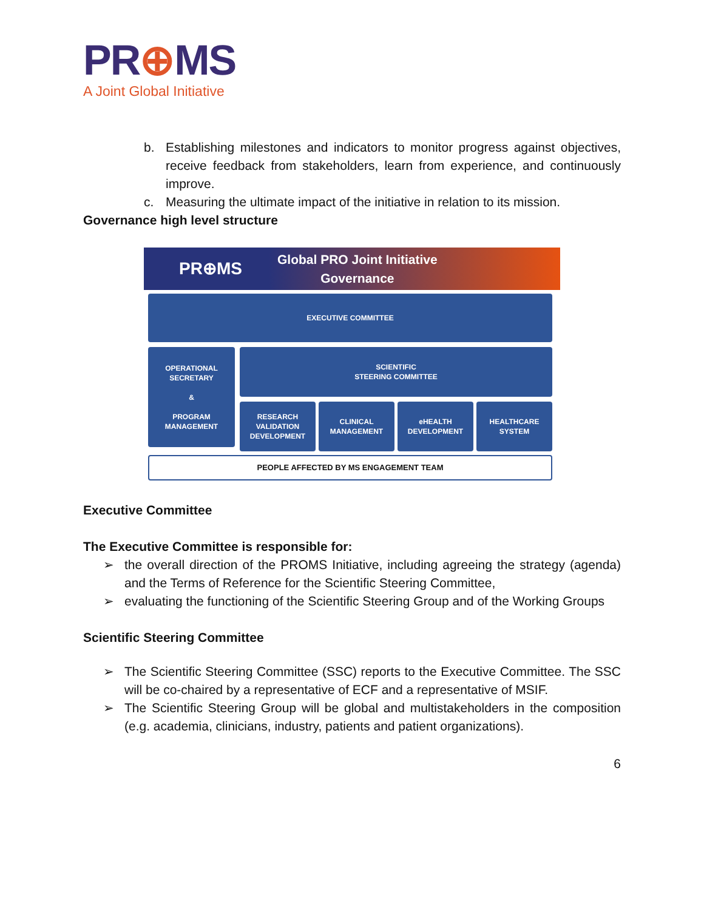PR⊕MS
A Joint Global Initiative
b. Establishing milestones and indicators to monitor progress against objectives, receive feedback from stakeholders, learn from experience, and continuously improve.
c. Measuring the ultimate impact of the initiative in relation to its mission.
Governance high level structure
PR⊕MS
Global PRO Joint Initiative
Governance
EXECUTIVE COMMITTEE
OPERATIONAL SECRETARY
&
PROGRAM MANAGEMENT
SCIENTIFIC
STEERING COMMITTEE
RESEARCH VALIDATION DEVELOPMENT
CLINICAL MANAGEMENT eHEALTH DEVELOPMENT HEALTHCARE SYSTEM
PEOPLE AFFECTED BY MS ENGAGEMENT TEAM
Executive Committee
The Executive Committee is responsible for:
➢ the overall direction of the PROMS Initiative, including agreeing the strategy (agenda) and the Terms of Reference for the Scientific Steering Committee,
➢ evaluating the functioning of the Scientific Steering Group and of the Working Groups
Scientific Steering Committee
➢ The Scientific Steering Committee (SSC) reports to the Executive Committee. The SSC will be co-chaired by a representative of ECF and a representative of MSIF.
➢ The Scientific Steering Group will be global and multistakeholders in the composition (e.g. academia, clinicians, industry, patients and patient organizations).
6